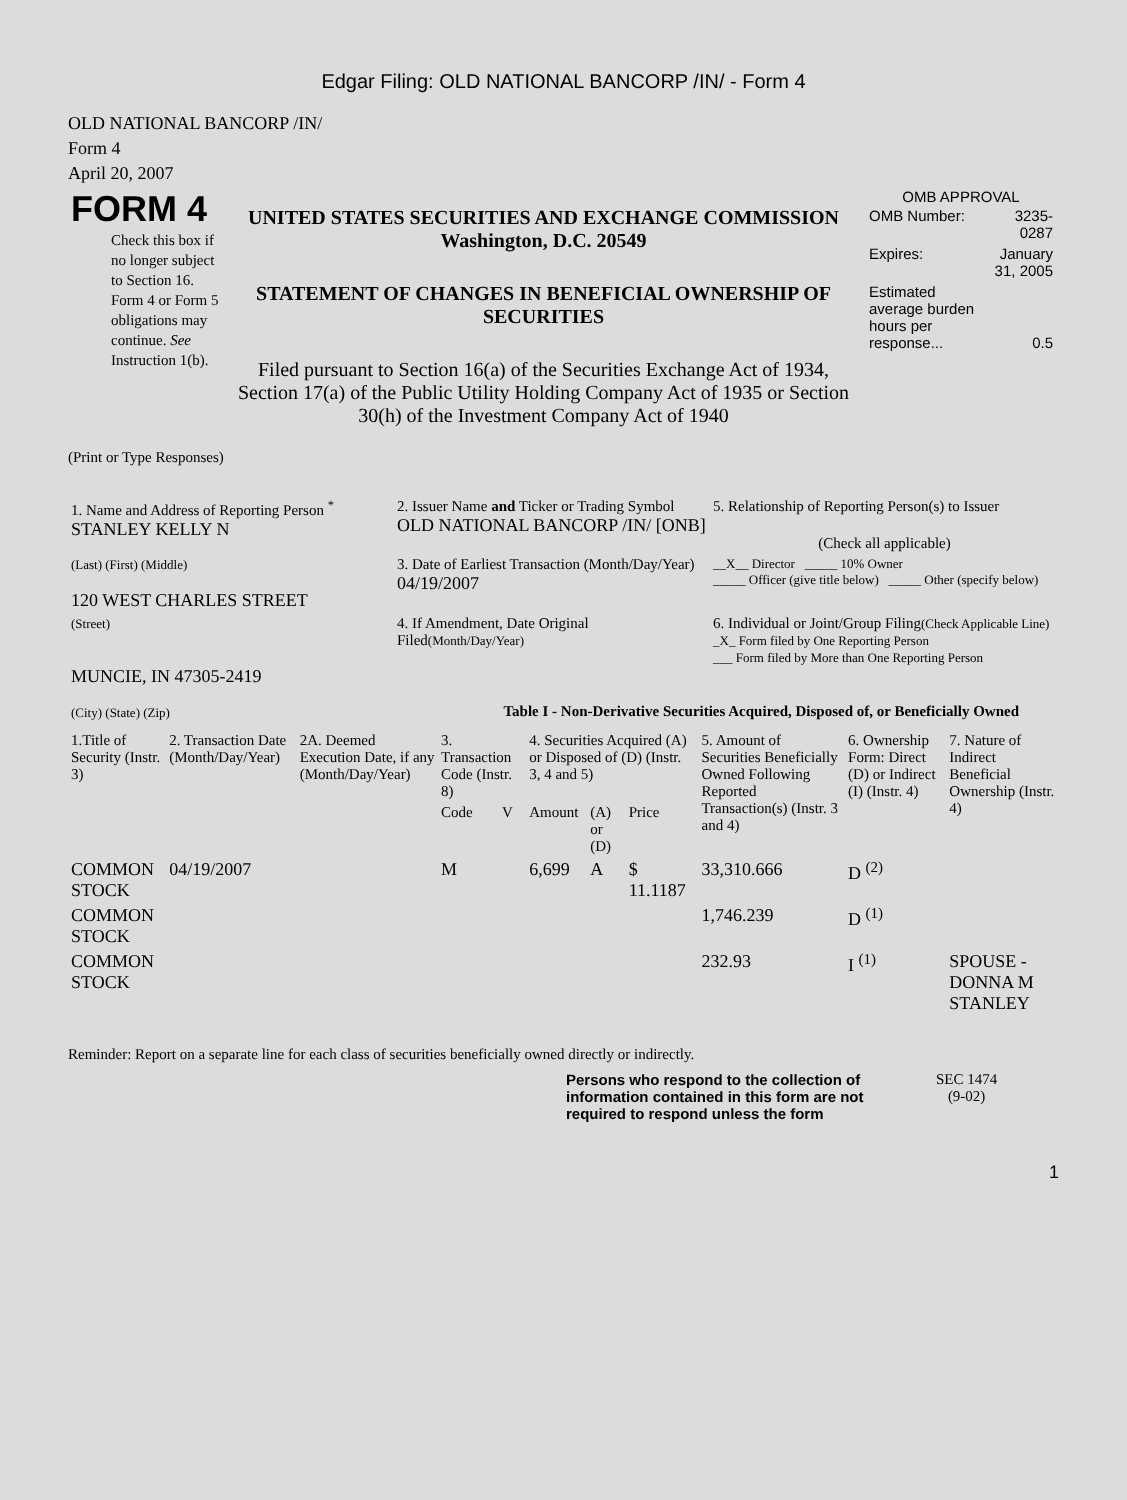Edgar Filing: OLD NATIONAL BANCORP /IN/ - Form 4
OLD NATIONAL BANCORP /IN/
Form 4
April 20, 2007
| FORM 4 Check this box if no longer subject to Section 16. Form 4 or Form 5 obligations may continue. See Instruction 1(b). | UNITED STATES SECURITIES AND EXCHANGE COMMISSION Washington, D.C. 20549 STATEMENT OF CHANGES IN BENEFICIAL OWNERSHIP OF SECURITIES Filed pursuant to Section 16(a) of the Securities Exchange Act of 1934, Section 17(a) of the Public Utility Holding Company Act of 1935 or Section 30(h) of the Investment Company Act of 1940 | OMB APPROVAL / OMB Number: / 3235-0287 / / Expires: / January 31, 2005 / / Estimated average burden hours per response... / 0.5 / |
(Print or Type Responses)
| 1. Name and Address of Reporting Person <sup>*</sup> STANLEY KELLY N | 2. Issuer Name and Ticker or Trading Symbol OLD NATIONAL BANCORP /IN/ [ONB] | 5. Relationship of Reporting Person(s) to Issuer (Check all applicable) |
| (Last) (First) (Middle) 120 WEST CHARLES STREET | 3. Date of Earliest Transaction (Month/Day/Year) 04/19/2007 | __X__ Director _____ 10% Owner _____ Officer (give title below) _____ Other (specify below) |
| (Street) MUNCIE, IN 47305-2419 (City) (State) (Zip) | 4. If Amendment, Date Original Filed (Month/Day/Year) | 6. Individual or Joint/Group Filing (Check Applicable Line) _X_ Form filed by One Reporting Person ___ Form filed by More than One Reporting Person |
Table I - Non-Derivative Securities Acquired, Disposed of, or Beneficially Owned
| 1.Title of Security (Instr. 3) | 2. Transaction Date (Month/Day/Year) | 2A. Deemed Execution Date, if any (Month/Day/Year) | 3. Transaction Code (Instr. 8) | | 4. Securities Acquired (A) or Disposed of (D) (Instr. 3, 4 and 5) | | | 5. Amount of Securities Beneficially Owned Following Reported Transaction(s) (Instr. 3 and 4) | 6. Ownership Form: Direct (D) or Indirect (I) (Instr. 4) | 7. Nature of Indirect Beneficial Ownership (Instr. 4) |
| --- | --- | --- | --- | --- | --- | --- | --- | --- | --- | --- |
| | | | Code | V | Amount | (A) or (D) | Price | | | |
| COMMON STOCK | 04/19/2007 | | M | | 6,699 | A | $ 11.1187 | 33,310.666 | D <sup>(2)</sup> | |
| COMMON STOCK | | | | | | | | 1,746.239 | D <sup>(1)</sup> | |
| COMMON STOCK | | | | | | | | 232.93 | I <sup>(1)</sup> | SPOUSE - DONNA M STANLEY |
Reminder: Report on a separate line for each class of securities beneficially owned directly or indirectly.
Persons who respond to the collection of information contained in this form are not required to respond unless the form
SEC 1474
(9-02)
1